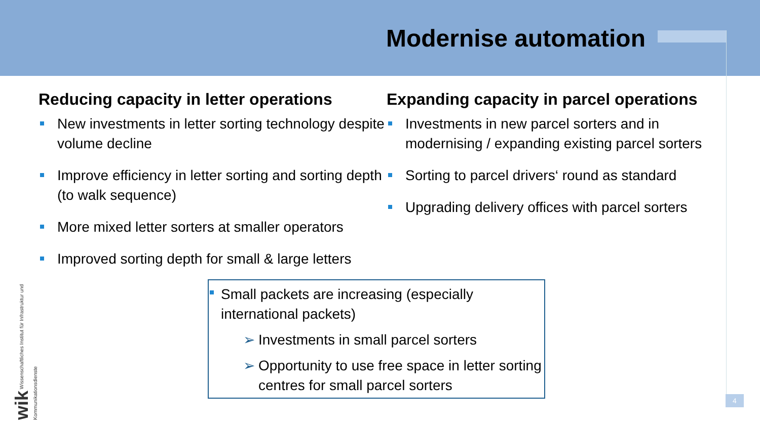Modernise automation
Reducing capacity in letter operations
New investments in letter sorting technology despite volume decline
Improve efficiency in letter sorting and sorting depth (to walk sequence)
More mixed letter sorters at smaller operators
Improved sorting depth for small & large letters
Expanding capacity in parcel operations
Investments in new parcel sorters and in modernising / expanding existing parcel sorters
Sorting to parcel drivers‘ round as standard
Upgrading delivery offices with parcel sorters
Small packets are increasing (especially international packets)
➢ Investments in small parcel sorters
➢ Opportunity to use free space in letter sorting centres for small parcel sorters
wik Wissenschaftliches Institut für Infrastruktur und Kommunikationsdienste
4